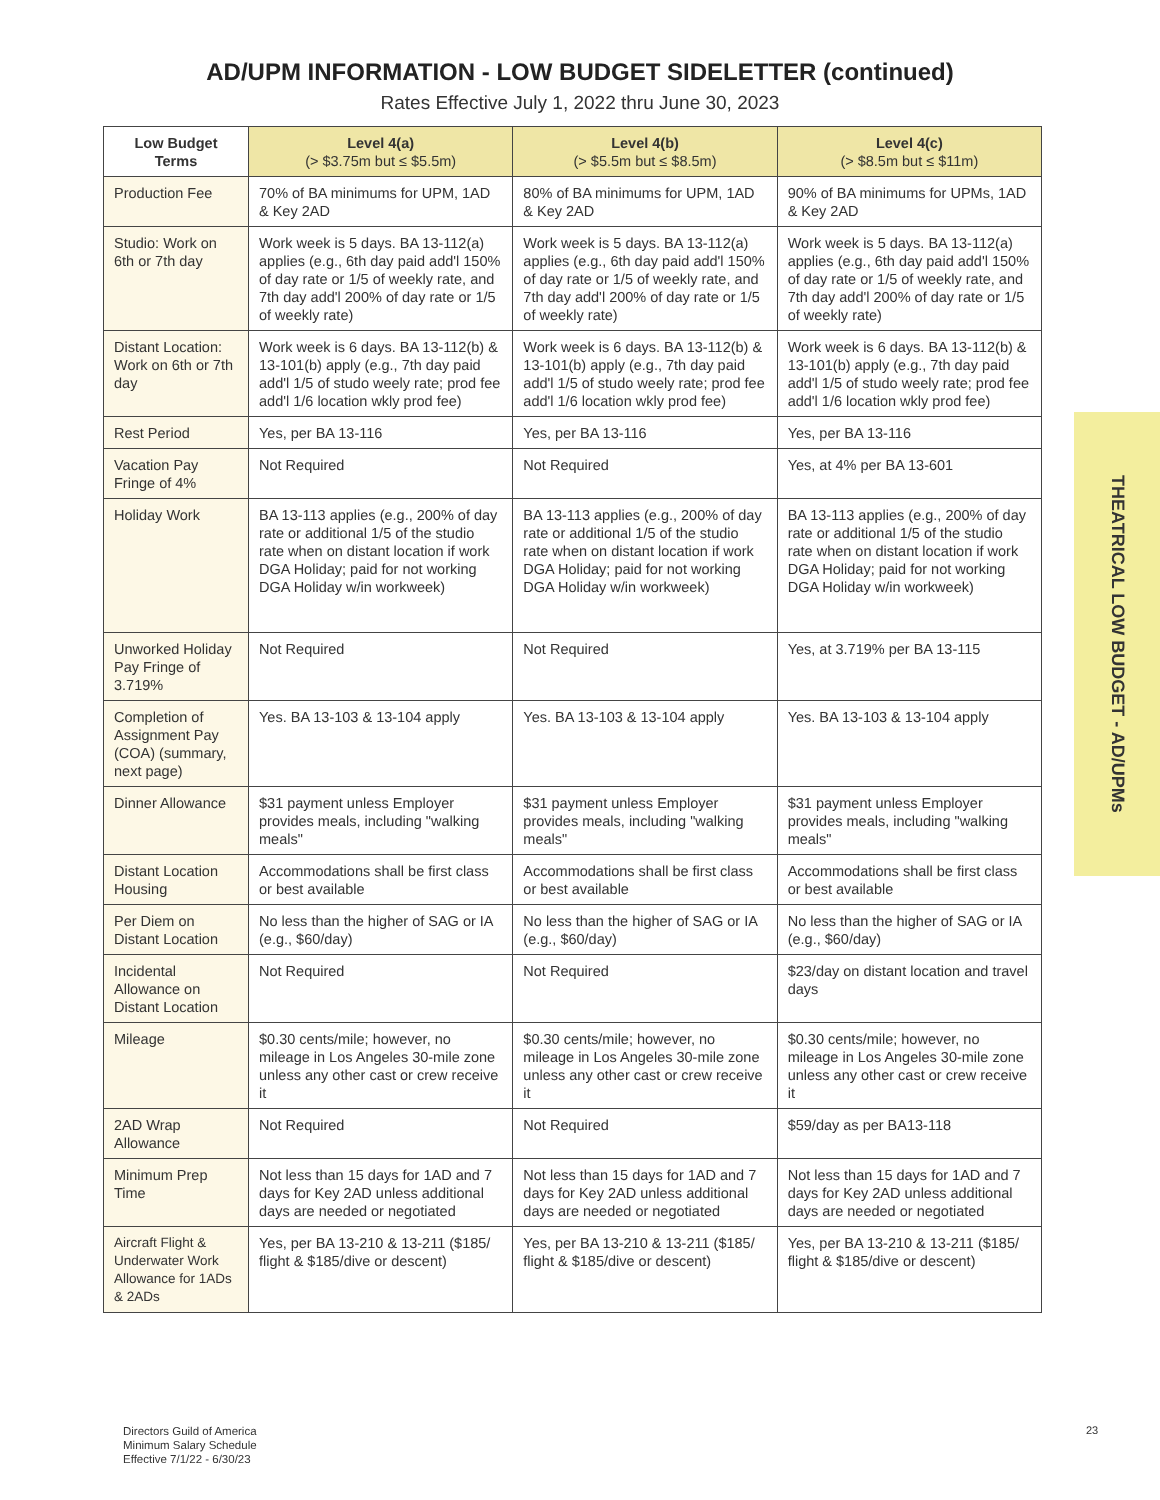AD/UPM INFORMATION - LOW BUDGET SIDELETTER (continued)
Rates Effective July 1, 2022 thru June 30, 2023
| Low Budget Terms | Level 4(a) (> $3.75m but ≤ $5.5m) | Level 4(b) (> $5.5m but ≤ $8.5m) | Level 4(c) (> $8.5m but ≤ $11m) |
| --- | --- | --- | --- |
| Production Fee | 70% of BA minimums for UPM, 1AD & Key 2AD | 80% of BA minimums for UPM, 1AD & Key 2AD | 90% of BA minimums for UPMs, 1AD & Key 2AD |
| Studio: Work on 6th or 7th day | Work week is 5 days. BA 13-112(a) applies (e.g., 6th day paid add'l 150% of day rate or 1/5 of weekly rate, and 7th day add'l 200% of day rate or 1/5 of weekly rate) | Work week is 5 days. BA 13-112(a) applies (e.g., 6th day paid add'l 150% of day rate or 1/5 of weekly rate, and 7th day add'l 200% of day rate or 1/5 of weekly rate) | Work week is 5 days. BA 13-112(a) applies (e.g., 6th day paid add'l 150% of day rate or 1/5 of weekly rate, and 7th day add'l 200% of day rate or 1/5 of weekly rate) |
| Distant Location: Work on 6th or 7th day | Work week is 6 days. BA 13-112(b) & 13-101(b) apply (e.g., 7th day paid add'l 1/5 of studo weely rate; prod fee add'l 1/6 location wkly prod fee) | Work week is 6 days. BA 13-112(b) & 13-101(b) apply (e.g., 7th day paid add'l 1/5 of studo weely rate; prod fee add'l 1/6 location wkly prod fee) | Work week is 6 days. BA 13-112(b) & 13-101(b) apply (e.g., 7th day paid add'l 1/5 of studo weely rate; prod fee add'l 1/6 location wkly prod fee) |
| Rest Period | Yes, per BA 13-116 | Yes, per BA 13-116 | Yes, per BA 13-116 |
| Vacation Pay Fringe of 4% | Not Required | Not Required | Yes, at 4% per BA 13-601 |
| Holiday Work | BA 13-113 applies (e.g., 200% of day rate or additional 1/5 of the studio rate when on distant location if work DGA Holiday; paid for not working DGA Holiday w/in workweek) | BA 13-113 applies (e.g., 200% of day rate or additional 1/5 of the studio rate when on distant location if work DGA Holiday; paid for not working DGA Holiday w/in workweek) | BA 13-113 applies (e.g., 200% of day rate or additional 1/5 of the studio rate when on distant location if work DGA Holiday; paid for not working DGA Holiday w/in workweek) |
| Unworked Holiday Pay Fringe of 3.719% | Not Required | Not Required | Yes, at 3.719% per BA 13-115 |
| Completion of Assignment Pay (COA) (summary, next page) | Yes. BA 13-103 & 13-104 apply | Yes. BA 13-103 & 13-104 apply | Yes. BA 13-103 & 13-104 apply |
| Dinner Allowance | $31 payment unless Employer provides meals, including "walking meals" | $31 payment unless Employer provides meals, including "walking meals" | $31 payment unless Employer provides meals, including "walking meals" |
| Distant Location Housing | Accommodations shall be first class or best available | Accommodations shall be first class or best available | Accommodations shall be first class or best available |
| Per Diem on Distant Location | No less than the higher of SAG or IA (e.g., $60/day) | No less than the higher of SAG or IA (e.g., $60/day) | No less than the higher of SAG or IA (e.g., $60/day) |
| Incidental Allowance on Distant Location | Not Required | Not Required | $23/day on distant location and travel days |
| Mileage | $0.30 cents/mile; however, no mileage in Los Angeles 30-mile zone unless any other cast or crew receive it | $0.30 cents/mile; however, no mileage in Los Angeles 30-mile zone unless any other cast or crew receive it | $0.30 cents/mile; however, no mileage in Los Angeles 30-mile zone unless any other cast or crew receive it |
| 2AD Wrap Allowance | Not Required | Not Required | $59/day as per BA13-118 |
| Minimum Prep Time | Not less than 15 days for 1AD and 7 days for Key 2AD unless additional days are needed or negotiated | Not less than 15 days for 1AD and 7 days for Key 2AD unless additional days are needed or negotiated | Not less than 15 days for 1AD and 7 days for Key 2AD unless additional days are needed or negotiated |
| Aircraft Flight & Underwater Work Allowance for 1ADs & 2ADs | Yes, per BA 13-210 & 13-211 ($185/ flight & $185/dive or descent) | Yes, per BA 13-210 & 13-211 ($185/ flight & $185/dive or descent) | Yes, per BA 13-210 & 13-211 ($185/ flight & $185/dive or descent) |
THEATRICAL LOW BUDGET - AD/UPMs
Directors Guild of America
Minimum Salary Schedule
Effective 7/1/22 - 6/30/23
23